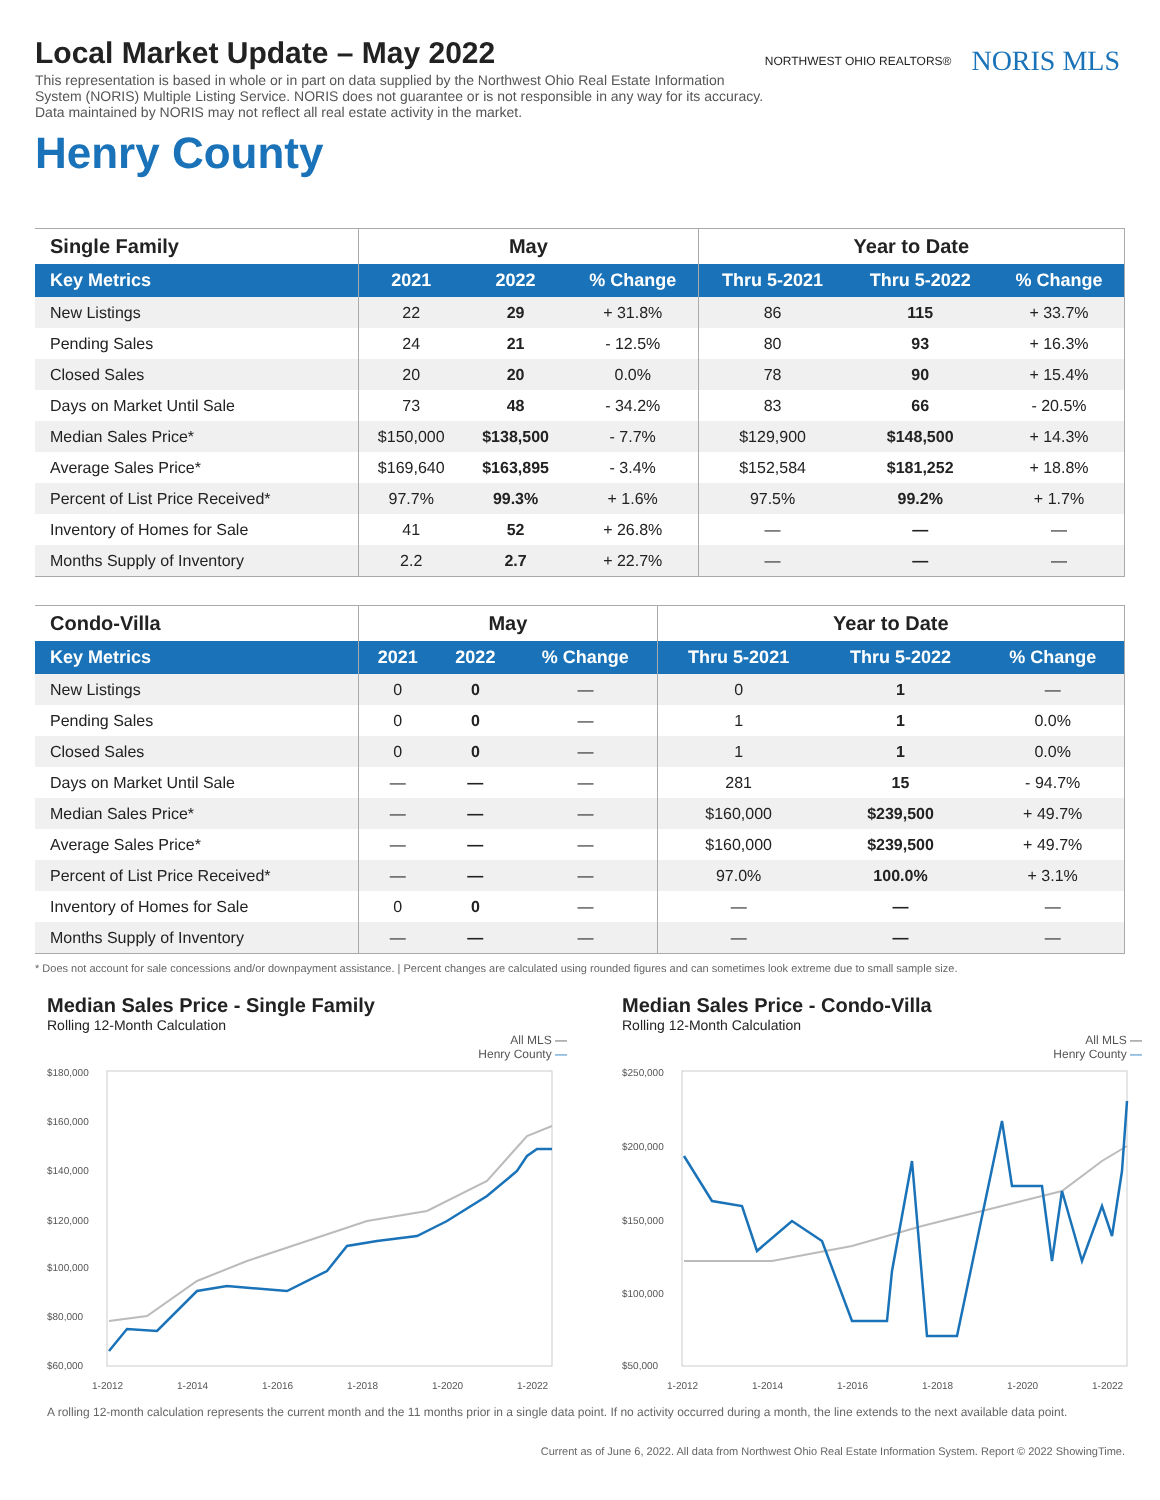NORTHWEST OHIO REALTORS®
NORIS MLS
Local Market Update – May 2022
This representation is based in whole or in part on data supplied by the Northwest Ohio Real Estate Information System (NORIS) Multiple Listing Service. NORIS does not guarantee or is not responsible in any way for its accuracy. Data maintained by NORIS may not reflect all real estate activity in the market.
Henry County
| Single Family | May | | | Year to Date | | |
| --- | --- | --- | --- | --- | --- | --- |
| Key Metrics | 2021 | 2022 | % Change | Thru 5-2021 | Thru 5-2022 | % Change |
| New Listings | 22 | 29 | + 31.8% | 86 | 115 | + 33.7% |
| Pending Sales | 24 | 21 | - 12.5% | 80 | 93 | + 16.3% |
| Closed Sales | 20 | 20 | 0.0% | 78 | 90 | + 15.4% |
| Days on Market Until Sale | 73 | 48 | - 34.2% | 83 | 66 | - 20.5% |
| Median Sales Price* | $150,000 | $138,500 | - 7.7% | $129,900 | $148,500 | + 14.3% |
| Average Sales Price* | $169,640 | $163,895 | - 3.4% | $152,584 | $181,252 | + 18.8% |
| Percent of List Price Received* | 97.7% | 99.3% | + 1.6% | 97.5% | 99.2% | + 1.7% |
| Inventory of Homes for Sale | 41 | 52 | + 26.8% | — | — | — |
| Months Supply of Inventory | 2.2 | 2.7 | + 22.7% | — | — | — |
| Condo-Villa | May | | | Year to Date | | |
| --- | --- | --- | --- | --- | --- | --- |
| Key Metrics | 2021 | 2022 | % Change | Thru 5-2021 | Thru 5-2022 | % Change |
| New Listings | 0 | 0 | — | 0 | 1 | — |
| Pending Sales | 0 | 0 | — | 1 | 1 | 0.0% |
| Closed Sales | 0 | 0 | — | 1 | 1 | 0.0% |
| Days on Market Until Sale | — | — | — | 281 | 15 | - 94.7% |
| Median Sales Price* | — | — | — | $160,000 | $239,500 | + 49.7% |
| Average Sales Price* | — | — | — | $160,000 | $239,500 | + 49.7% |
| Percent of List Price Received* | — | — | — | 97.0% | 100.0% | + 3.1% |
| Inventory of Homes for Sale | 0 | 0 | — | — | — | — |
| Months Supply of Inventory | — | — | — | — | — | — |
* Does not account for sale concessions and/or downpayment assistance. | Percent changes are calculated using rounded figures and can sometimes look extreme due to small sample size.
Median Sales Price - Single Family
Rolling 12-Month Calculation
All MLS —
Henry County —
$180,000
$160,000
$140,000
$120,000
$100,000
$80,000
$60,000
1-2012
1-2014
1-2016
1-2018
1-2020
1-2022
Median Sales Price - Condo-Villa
Rolling 12-Month Calculation
All MLS —
Henry County —
$250,000
$200,000
$150,000
$100,000
$50,000
1-2012
1-2014
1-2016
1-2018
1-2020
1-2022
A rolling 12-month calculation represents the current month and the 11 months prior in a single data point. If no activity occurred during a month, the line extends to the next available data point.
Current as of June 6, 2022. All data from Northwest Ohio Real Estate Information System. Report © 2022 ShowingTime.